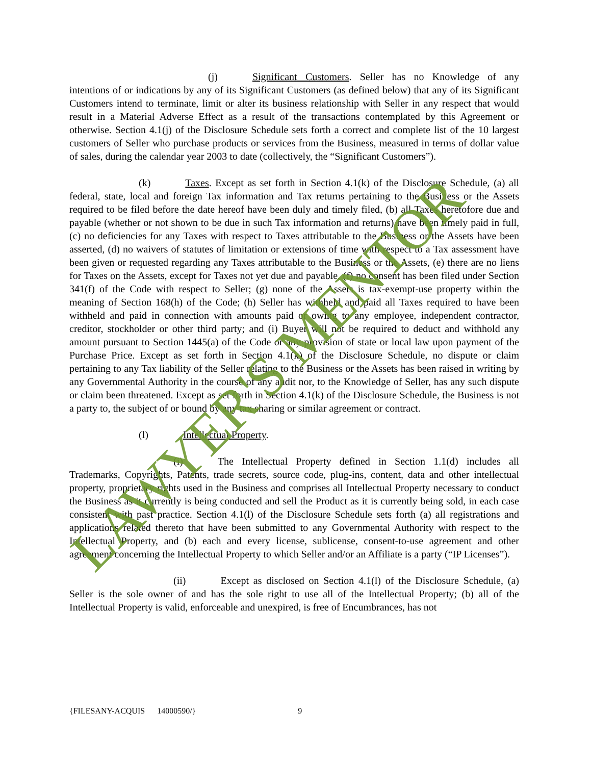(j) Significant Customers. Seller has no Knowledge of any intentions of or indications by any of its Significant Customers (as defined below) that any of its Significant Customers intend to terminate, limit or alter its business relationship with Seller in any respect that would result in a Material Adverse Effect as a result of the transactions contemplated by this Agreement or otherwise. Section 4.1(j) of the Disclosure Schedule sets forth a correct and complete list of the 10 largest customers of Seller who purchase products or services from the Business, measured in terms of dollar value of sales, during the calendar year 2003 to date (collectively, the “Significant Customers”).
(k) Taxes. Except as set forth in Section 4.1(k) of the Disclosure Schedule, (a) all federal, state, local and foreign Tax information and Tax returns pertaining to the Business or the Assets required to be filed before the date hereof have been duly and timely filed, (b) all Taxes heretofore due and payable (whether or not shown to be due in such Tax information and returns) have been timely paid in full, (c) no deficiencies for any Taxes with respect to Taxes attributable to the Business or the Assets have been asserted, (d) no waivers of statutes of limitation or extensions of time with respect to a Tax assessment have been given or requested regarding any Taxes attributable to the Business or the Assets, (e) there are no liens for Taxes on the Assets, except for Taxes not yet due and payable, (f) no consent has been filed under Section 341(f) of the Code with respect to Seller; (g) none of the Assets is tax-exempt-use property within the meaning of Section 168(h) of the Code; (h) Seller has withheld and paid all Taxes required to have been withheld and paid in connection with amounts paid or owing to any employee, independent contractor, creditor, stockholder or other third party; and (i) Buyer will not be required to deduct and withhold any amount pursuant to Section 1445(a) of the Code or any provision of state or local law upon payment of the Purchase Price. Except as set forth in Section 4.1(k) of the Disclosure Schedule, no dispute or claim pertaining to any Tax liability of the Seller relating to the Business or the Assets has been raised in writing by any Governmental Authority in the course of any audit nor, to the Knowledge of Seller, has any such dispute or claim been threatened. Except as set forth in Section 4.1(k) of the Disclosure Schedule, the Business is not a party to, the subject of or bound by any tax sharing or similar agreement or contract.
(l) Intellectual Property.
(i) The Intellectual Property defined in Section 1.1(d) includes all Trademarks, Copyrights, Patents, trade secrets, source code, plug-ins, content, data and other intellectual property, proprietary rights used in the Business and comprises all Intellectual Property necessary to conduct the Business as it currently is being conducted and sell the Product as it is currently being sold, in each case consistent with past practice. Section 4.1(l) of the Disclosure Schedule sets forth (a) all registrations and applications related thereto that have been submitted to any Governmental Authority with respect to the Intellectual Property, and (b) each and every license, sublicense, consent-to-use agreement and other agreement concerning the Intellectual Property to which Seller and/or an Affiliate is a party (“IP Licenses”).
(ii) Except as disclosed on Section 4.1(l) of the Disclosure Schedule, (a) Seller is the sole owner of and has the sole right to use all of the Intellectual Property; (b) all of the Intellectual Property is valid, enforceable and unexpired, is free of Encumbrances, has not
LAWYER'S MENTOR
{FILESANY-ACQUIS 14000590/} 9